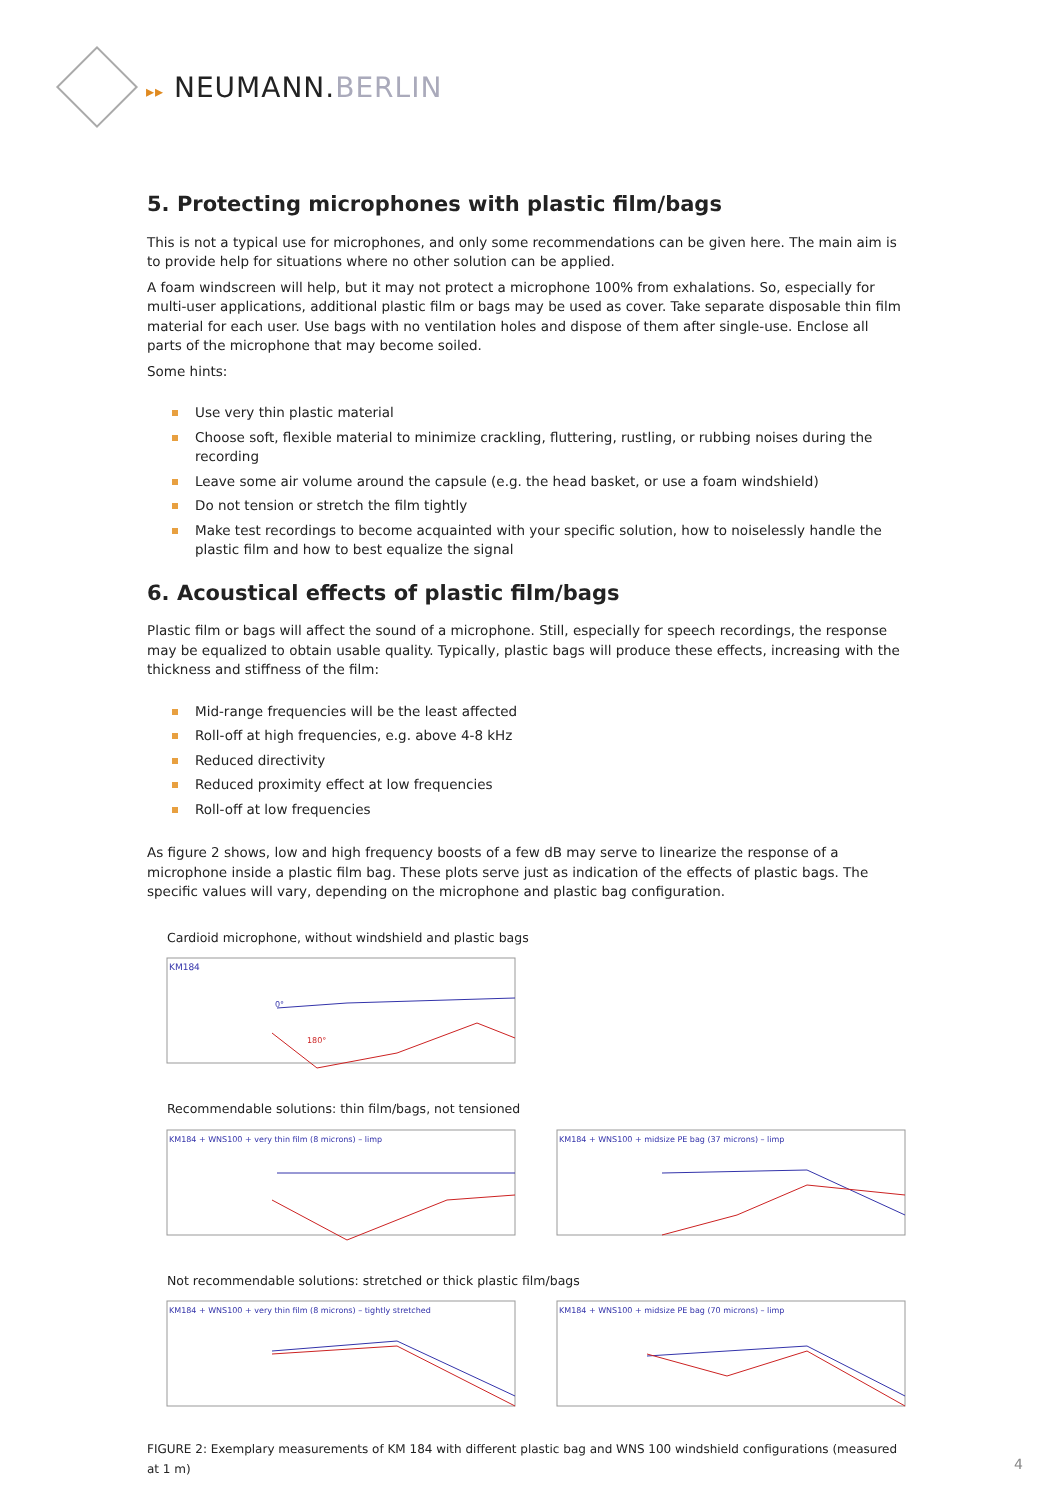▸▸ NEUMANN.BERLIN
5. Protecting microphones with plastic film/bags
This is not a typical use for microphones, and only some recommendations can be given here. The main aim is to provide help for situations where no other solution can be applied.
A foam windscreen will help, but it may not protect a microphone 100% from exhalations. So, especially for multi-user applications, additional plastic film or bags may be used as cover. Take separate disposable thin film material for each user. Use bags with no ventilation holes and dispose of them after single-use. Enclose all parts of the microphone that may become soiled.
Some hints:
Use very thin plastic material
Choose soft, flexible material to minimize crackling, fluttering, rustling, or rubbing noises during the recording
Leave some air volume around the capsule (e.g. the head basket, or use a foam windshield)
Do not tension or stretch the film tightly
Make test recordings to become acquainted with your specific solution, how to noiselessly handle the plastic film and how to best equalize the signal
6. Acoustical effects of plastic film/bags
Plastic film or bags will affect the sound of a microphone. Still, especially for speech recordings, the response may be equalized to obtain usable quality. Typically, plastic bags will produce these effects, increasing with the thickness and stiffness of the film:
Mid-range frequencies will be the least affected
Roll-off at high frequencies, e.g. above 4-8 kHz
Reduced directivity
Reduced proximity effect at low frequencies
Roll-off at low frequencies
As figure 2 shows, low and high frequency boosts of a few dB may serve to linearize the response of a microphone inside a plastic film bag. These plots serve just as indication of the effects of plastic bags. The specific values will vary, depending on the microphone and plastic bag configuration.
Cardioid microphone, without windshield and plastic bags
KM184
180°
0°
Recommendable solutions: thin film/bags, not tensioned
KM184 + WNS100 + very thin film (8 microns) – limp
KM184 + WNS100 + midsize PE bag (37 microns) – limp
Not recommendable solutions: stretched or thick plastic film/bags
KM184 + WNS100 + very thin film (8 microns) – tightly stretched
KM184 + WNS100 + midsize PE bag (70 microns) – limp
FIGURE 2: Exemplary measurements of KM 184 with different plastic bag and WNS 100 windshield configurations (measured at 1 m)
4